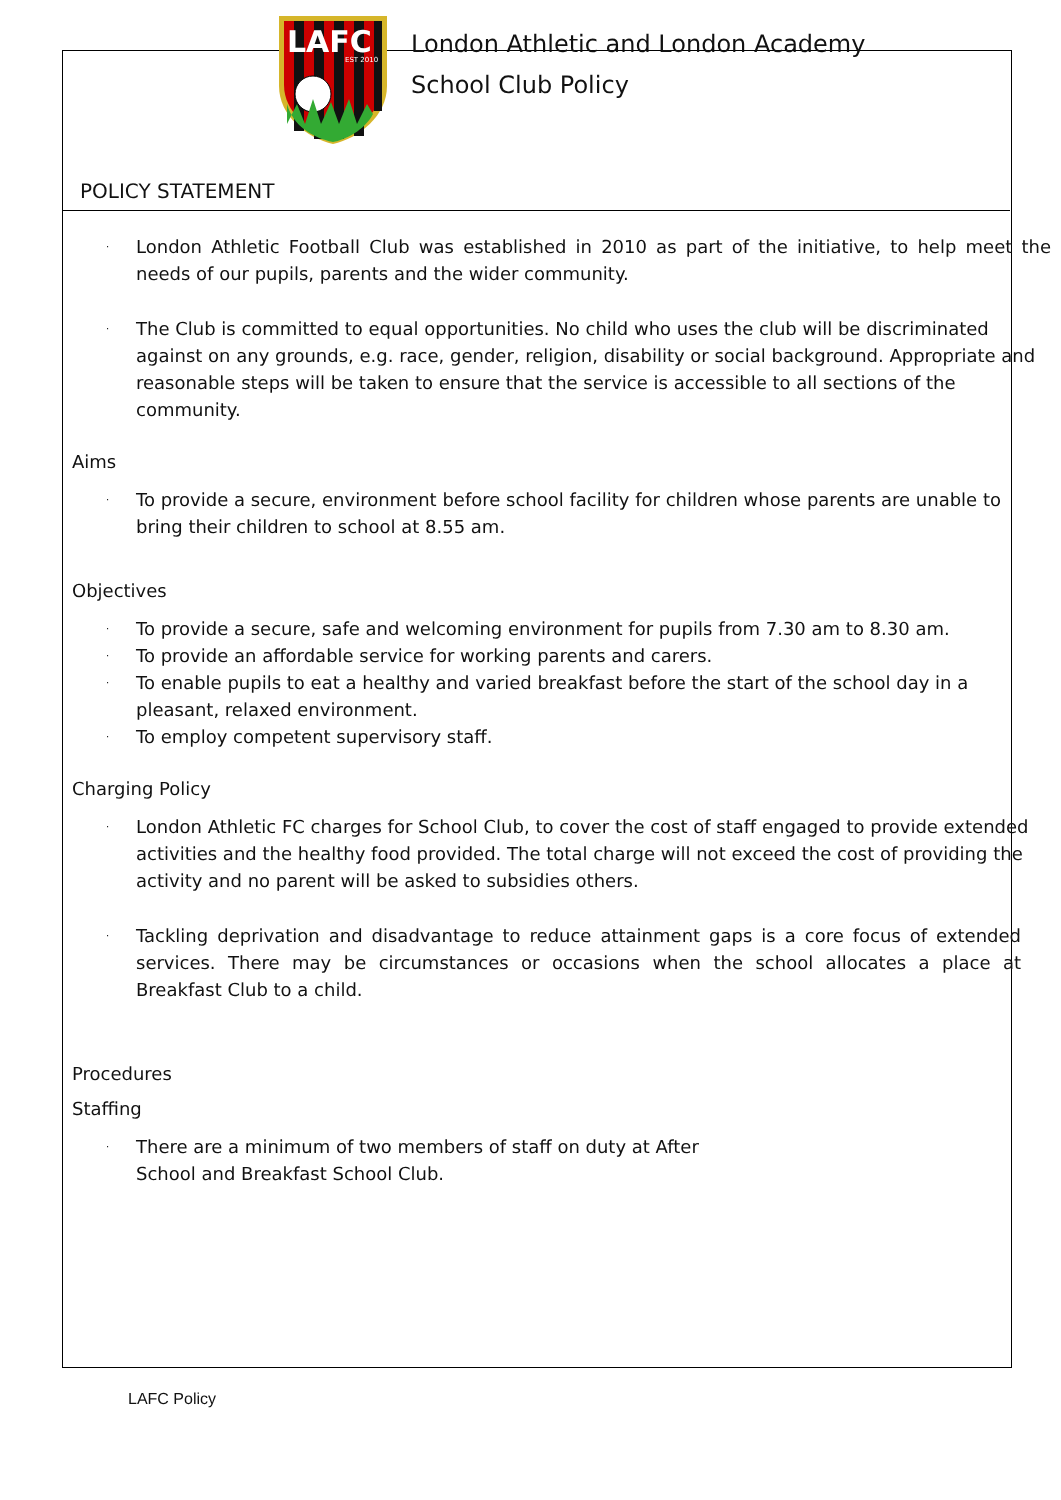LAFC
EST 2010
London Athletic and London Academy
School Club Policy
POLICY STATEMENT
· London Athletic Football Club was established in 2010 as part of the initiative, to help meet the needs of our pupils, parents and the wider community.
· The Club is committed to equal opportunities. No child who uses the club will be discriminated against on any grounds, e.g. race, gender, religion, disability or social background. Appropriate and reasonable steps will be taken to ensure that the service is accessible to all sections of the community.
Aims
· To provide a secure, environment before school facility for children whose parents are unable to bring their children to school at 8.55 am.
Objectives
· To provide a secure, safe and welcoming environment for pupils from 7.30 am to 8.30 am.
· To provide an affordable service for working parents and carers.
· To enable pupils to eat a healthy and varied breakfast before the start of the school day in a pleasant, relaxed environment.
· To employ competent supervisory staff.
Charging Policy
· London Athletic FC charges for School Club, to cover the cost of staff engaged to provide extended activities and the healthy food provided. The total charge will not exceed the cost of providing the activity and no parent will be asked to subsidies others.
· Tackling deprivation and disadvantage to reduce attainment gaps is a core focus of extended services. There may be circumstances or occasions when the school allocates a place at Breakfast Club to a child.
Procedures
Staffing
· There are a minimum of two members of staff on duty at After School and Breakfast School Club.
LAFC Policy